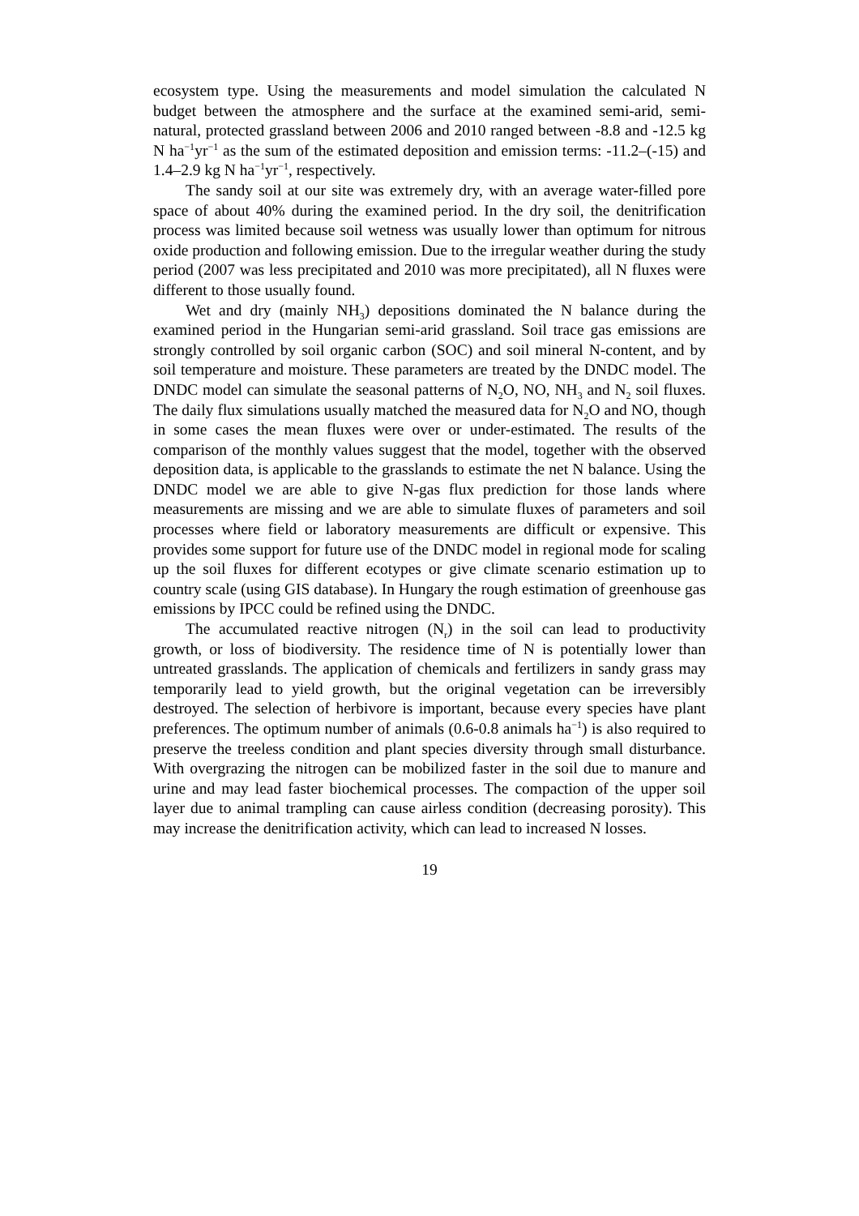ecosystem type. Using the measurements and model simulation the calculated N budget between the atmosphere and the surface at the examined semi-arid, semi-natural, protected grassland between 2006 and 2010 ranged between -8.8 and -12.5 kg N ha<sup>−1</sup>yr<sup>−1</sup> as the sum of the estimated deposition and emission terms: -11.2–(-15) and 1.4–2.9 kg N ha<sup>−1</sup>yr<sup>−1</sup>, respectively.
The sandy soil at our site was extremely dry, with an average water-filled pore space of about 40% during the examined period. In the dry soil, the denitrification process was limited because soil wetness was usually lower than optimum for nitrous oxide production and following emission. Due to the irregular weather during the study period (2007 was less precipitated and 2010 was more precipitated), all N fluxes were different to those usually found.
Wet and dry (mainly NH<sub>3</sub>) depositions dominated the N balance during the examined period in the Hungarian semi-arid grassland. Soil trace gas emissions are strongly controlled by soil organic carbon (SOC) and soil mineral N-content, and by soil temperature and moisture. These parameters are treated by the DNDC model. The DNDC model can simulate the seasonal patterns of N<sub>2</sub>O, NO, NH<sub>3</sub> and N<sub>2</sub> soil fluxes. The daily flux simulations usually matched the measured data for N<sub>2</sub>O and NO, though in some cases the mean fluxes were over or under-estimated. The results of the comparison of the monthly values suggest that the model, together with the observed deposition data, is applicable to the grasslands to estimate the net N balance. Using the DNDC model we are able to give N-gas flux prediction for those lands where measurements are missing and we are able to simulate fluxes of parameters and soil processes where field or laboratory measurements are difficult or expensive. This provides some support for future use of the DNDC model in regional mode for scaling up the soil fluxes for different ecotypes or give climate scenario estimation up to country scale (using GIS database). In Hungary the rough estimation of greenhouse gas emissions by IPCC could be refined using the DNDC.
The accumulated reactive nitrogen (N<sub>r</sub>) in the soil can lead to productivity growth, or loss of biodiversity. The residence time of N is potentially lower than untreated grasslands. The application of chemicals and fertilizers in sandy grass may temporarily lead to yield growth, but the original vegetation can be irreversibly destroyed. The selection of herbivore is important, because every species have plant preferences. The optimum number of animals (0.6-0.8 animals ha<sup>−1</sup>) is also required to preserve the treeless condition and plant species diversity through small disturbance. With overgrazing the nitrogen can be mobilized faster in the soil due to manure and urine and may lead faster biochemical processes. The compaction of the upper soil layer due to animal trampling can cause airless condition (decreasing porosity). This may increase the denitrification activity, which can lead to increased N losses.
19